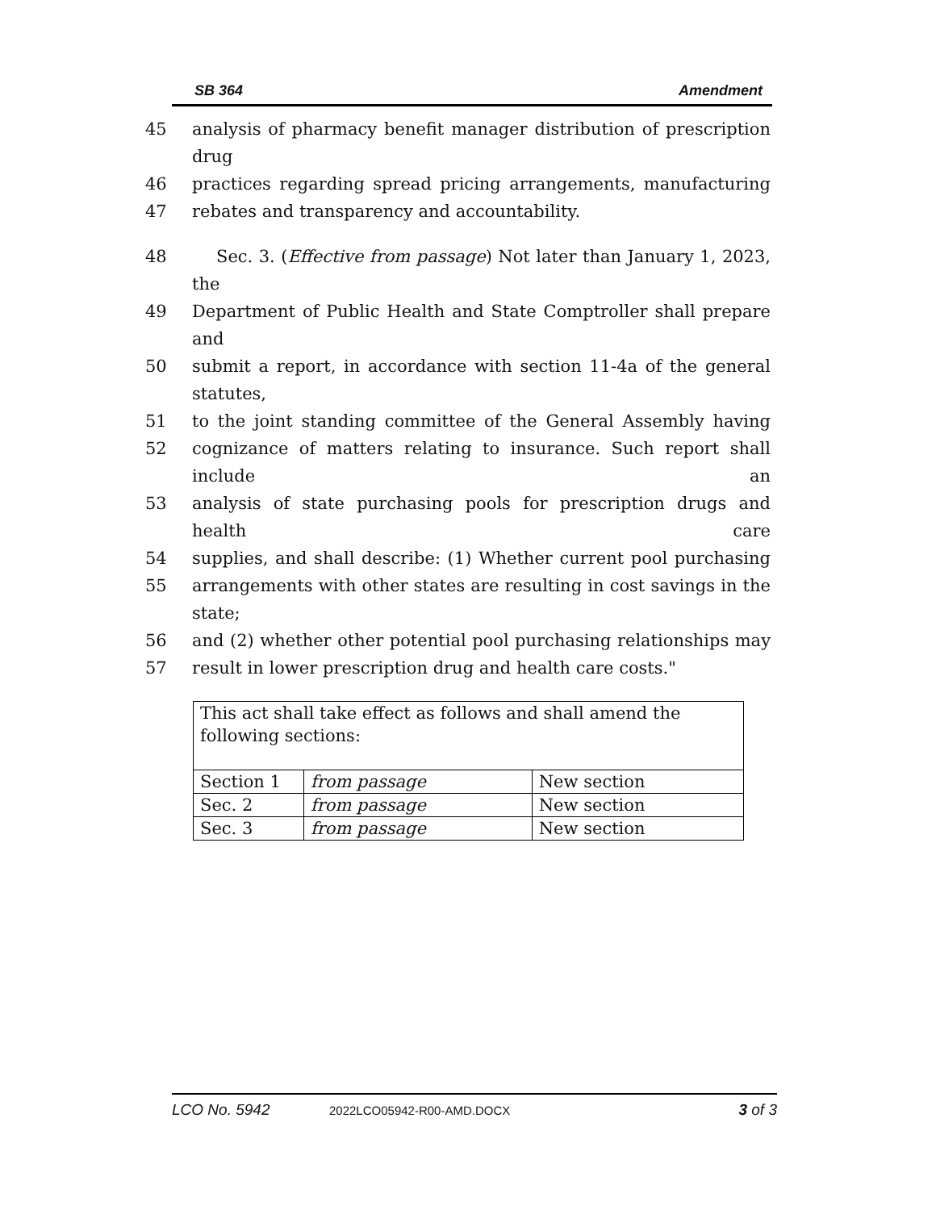SB 364 Amendment
45 analysis of pharmacy benefit manager distribution of prescription drug
46 practices regarding spread pricing arrangements, manufacturing
47 rebates and transparency and accountability.
48 Sec. 3. (Effective from passage) Not later than January 1, 2023, the
49 Department of Public Health and State Comptroller shall prepare and
50 submit a report, in accordance with section 11-4a of the general statutes,
51 to the joint standing committee of the General Assembly having
52 cognizance of matters relating to insurance. Such report shall include an
53 analysis of state purchasing pools for prescription drugs and health care
54 supplies, and shall describe: (1) Whether current pool purchasing
55 arrangements with other states are resulting in cost savings in the state;
56 and (2) whether other potential pool purchasing relationships may
57 result in lower prescription drug and health care costs."
| This act shall take effect as follows and shall amend the following sections: | | |
| Section 1 | from passage | New section |
| Sec. 2 | from passage | New section |
| Sec. 3 | from passage | New section |
LCO No. 5942 2022LCO05942-R00-AMD.DOCX 3 of 3